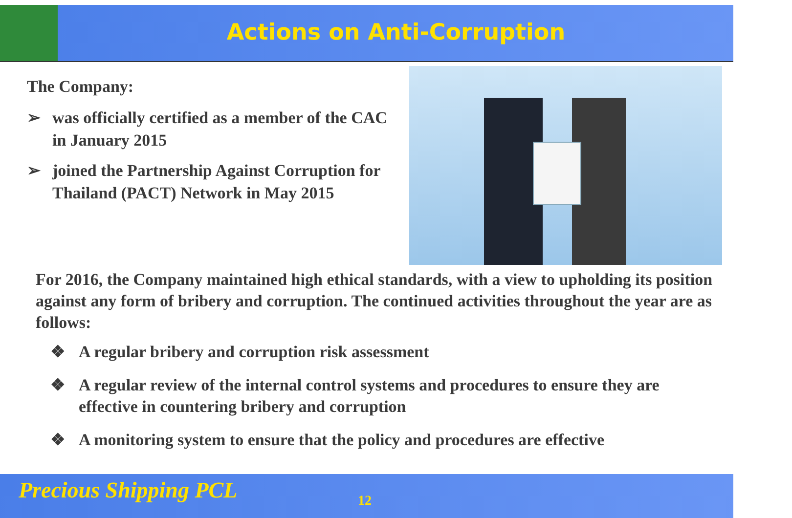Actions on Anti-Corruption
The Company:
➢ was officially certified as a member of the CAC in January 2015
➢ joined the Partnership Against Corruption for Thailand (PACT) Network in May 2015
For 2016, the Company maintained high ethical standards, with a view to upholding its position against any form of bribery and corruption. The continued activities throughout the year are as follows:
❖ A regular bribery and corruption risk assessment
❖ A regular review of the internal control systems and procedures to ensure they are effective in countering bribery and corruption
❖ A monitoring system to ensure that the policy and procedures are effective
Precious Shipping PCL 12